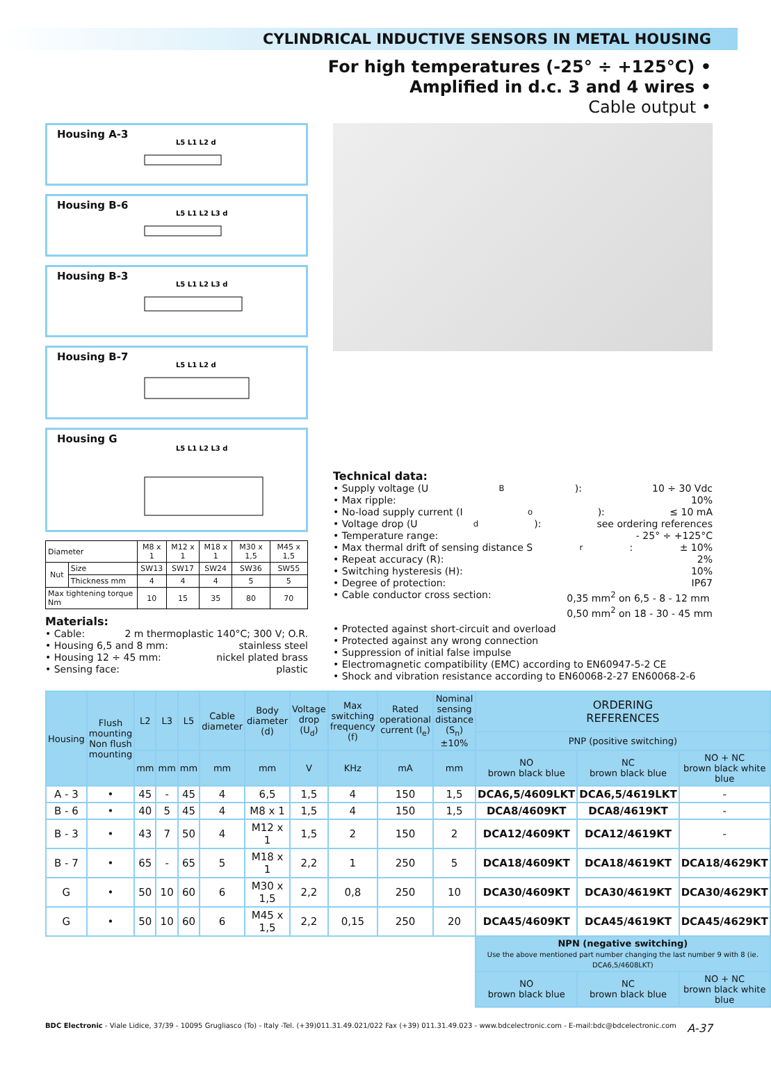CYLINDRICAL INDUCTIVE SENSORS IN METAL HOUSING
For high temperatures (-25° ÷ +125°C) •
Amplified in d.c. 3 and 4 wires •
Cable output •
Housing A-3
L5 L1 L2 d
Housing B-6
L5 L1 L2 L3 d
Housing B-3
L5 L1 L2 L3 d
Housing B-7
L5 L1 L2 d
Housing G
L5 L1 L2 L3 d
| Diameter | | M8 x 1 | M12 x 1 | M18 x 1 | M30 x 1,5 | M45 x 1,5 |
| Nut | Size | SW13 | SW17 | SW24 | SW36 | SW55 |
| | Thickness mm | 4 | 4 | 4 | 5 | 5 |
| Max tightening torque Nm | | 10 | 15 | 35 | 80 | 70 |
Materials:
• Cable: 2 m thermoplastic 140°C; 300 V; O.R.
• Housing 6,5 and 8 mm: stainless steel
• Housing 12 ÷ 45 mm: nickel plated brass
• Sensing face: plastic
Technical data:
• Supply voltage (U<sub>B</sub>): 10 ÷ 30 Vdc
• Max ripple: 10%
• No-load supply current (I<sub>o</sub>): ≤ 10 mA
• Voltage drop (U<sub>d</sub>): see ordering references
• Temperature range: - 25° ÷ +125°C
• Max thermal drift of sensing distance S<sub>r</sub>: ± 10%
• Repeat accuracy (R): 2%
• Switching hysteresis (H): 10%
• Degree of protection: IP67
• Cable conductor cross section: 0,35 mm<sup>2</sup> on 6,5 - 8 - 12 mm
0,50 mm<sup>2</sup> on 18 - 30 - 45 mm
• Protected against short-circuit and overload
• Protected against any wrong connection
• Suppression of initial false impulse
• Electromagnetic compatibility (EMC) according to EN60947-5-2 CE
• Shock and vibration resistance according to EN60068-2-27 EN60068-2-6
| Housing | Flush mounting Non flush mounting | L2 | L3 | L5 | Cable diameter | Body diameter (d) | Voltage drop (U<sub>d</sub>) | Max switching frequency (f) | Rated operational current (I<sub>e</sub>) | Nominal sensing distance (S<sub>n</sub>)±10% | ORDERING REFERENCES | | |
| --- | --- | --- | --- | --- | --- | --- | --- | --- | --- | --- | --- | --- | --- |
| | | | | | | | | | | | PNP (positive switching) | | |
| | | mm | mm | mm | mm | mm | V | KHz | mA | mm | NO brown black blue | NC brown black blue | NO + NC brown black white blue |
| A - 3 | • | 45 | - | 45 | 4 | 6,5 | 1,5 | 4 | 150 | 1,5 | DCA6,5/4609LKT | DCA6,5/4619LKT | - |
| B - 6 | • | 40 | 5 | 45 | 4 | M8 x 1 | 1,5 | 4 | 150 | 1,5 | DCA8/4609KT | DCA8/4619KT | - |
| B - 3 | • | 43 | 7 | 50 | 4 | M12 x 1 | 1,5 | 2 | 150 | 2 | DCA12/4609KT | DCA12/4619KT | - |
| B - 7 | • | 65 | - | 65 | 5 | M18 x 1 | 2,2 | 1 | 250 | 5 | DCA18/4609KT | DCA18/4619KT | DCA18/4629KT |
| G | • | 50 | 10 | 60 | 6 | M30 x 1,5 | 2,2 | 0,8 | 250 | 10 | DCA30/4609KT | DCA30/4619KT | DCA30/4629KT |
| G | • | 50 | 10 | 60 | 6 | M45 x 1,5 | 2,2 | 0,15 | 250 | 20 | DCA45/4609KT | DCA45/4619KT | DCA45/4629KT |
| | | | | | | | | | | | NPN (negative switching) Use the above mentioned part number changing the last number 9 with 8 (ie. DCA6,5/4608LKT) | | |
| | | | | | | | | | | | NO brown black blue | NC brown black blue | NO + NC brown black white blue |
BDC Electronic - Viale Lidice, 37/39 - 10095 Grugliasco (To) - Italy -Tel. (+39)011.31.49.021/022 Fax (+39) 011.31.49.023 - www.bdcelectronic.com - E-mail:bdc@bdcelectronic.com A-37